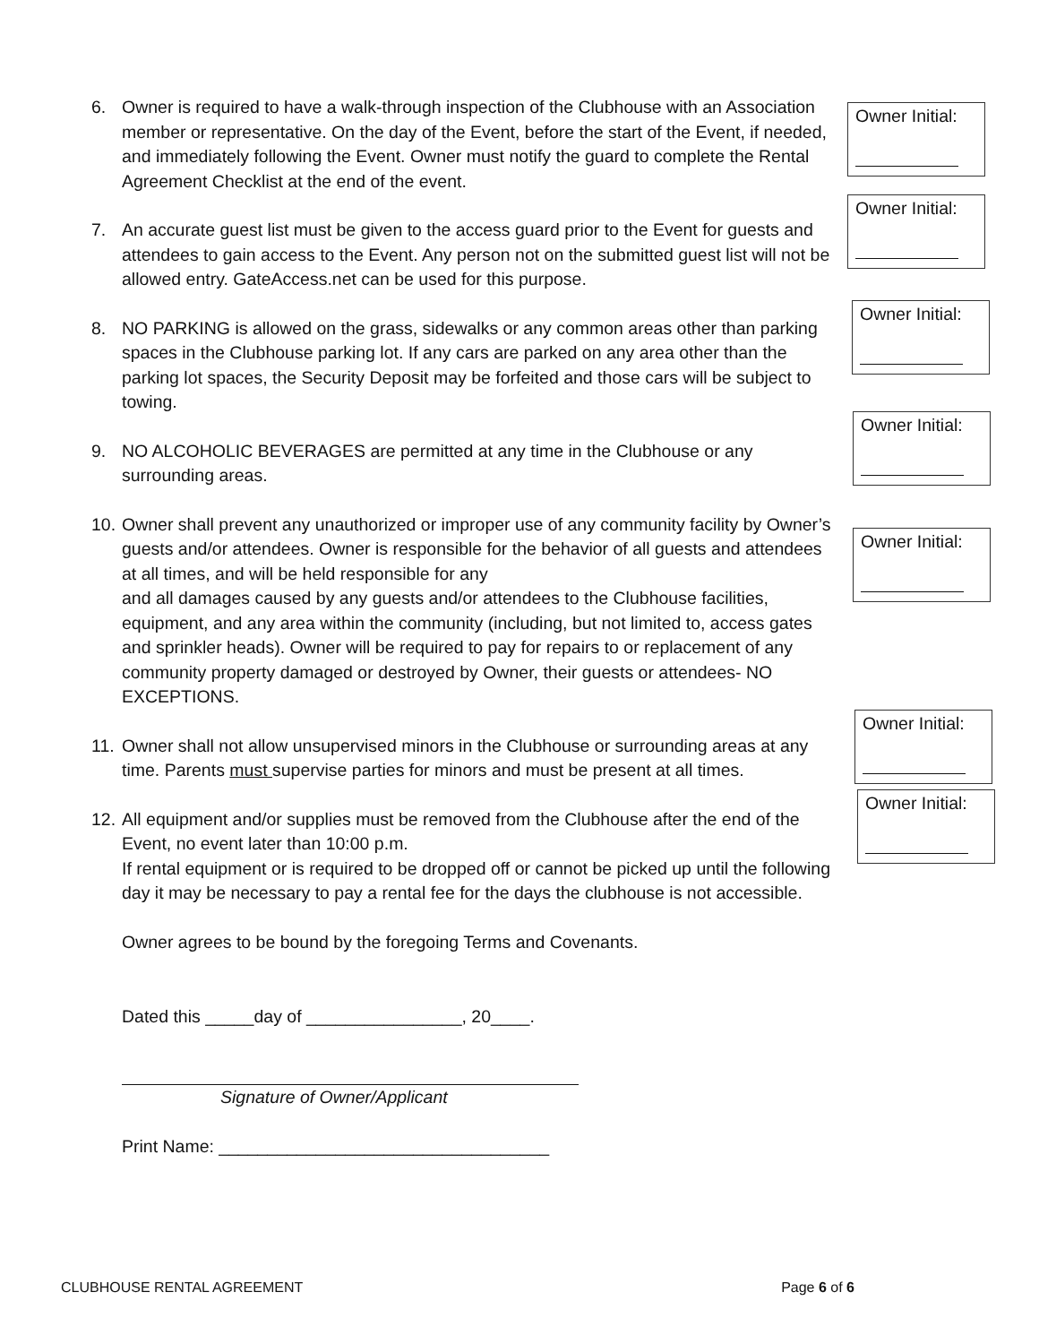6. Owner is required to have a walk-through inspection of the Clubhouse with an Association member or representative. On the day of the Event, before the start of the Event, if needed, and immediately following the Event. Owner must notify the guard to complete the Rental Agreement Checklist at the end of the event.
Owner Initial:
7. An accurate guest list must be given to the access guard prior to the Event for guests and attendees to gain access to the Event. Any person not on the submitted guest list will not be allowed entry. GateAccess.net can be used for this purpose.
Owner Initial:
8. NO PARKING is allowed on the grass, sidewalks or any common areas other than parking spaces in the Clubhouse parking lot. If any cars are parked on any area other than the parking lot spaces, the Security Deposit may be forfeited and those cars will be subject to towing.
Owner Initial:
9. NO ALCOHOLIC BEVERAGES are permitted at any time in the Clubhouse or any surrounding areas.
Owner Initial:
10. Owner shall prevent any unauthorized or improper use of any community facility by Owner’s guests and/or attendees. Owner is responsible for the behavior of all guests and attendees at all times, and will be held responsible for any
and all damages caused by any guests and/or attendees to the Clubhouse facilities, equipment, and any area within the community (including, but not limited to, access gates and sprinkler heads). Owner will be required to pay for repairs to or replacement of any community property damaged or destroyed by Owner, their guests or attendees- NO EXCEPTIONS.
Owner Initial:
11. Owner shall not allow unsupervised minors in the Clubhouse or surrounding areas at any time. Parents must supervise parties for minors and must be present at all times.
Owner Initial:
12. All equipment and/or supplies must be removed from the Clubhouse after the end of the Event, no event later than 10:00 p.m.
If rental equipment or is required to be dropped off or cannot be picked up until the following day it may be necessary to pay a rental fee for the days the clubhouse is not accessible.
Owner Initial:
Owner agrees to be bound by the foregoing Terms and Covenants.
Dated this _____day of ________________, 20____.
Signature of Owner/Applicant
Print Name: __________________________________
CLUBHOUSE RENTAL AGREEMENT Page 6 of 6